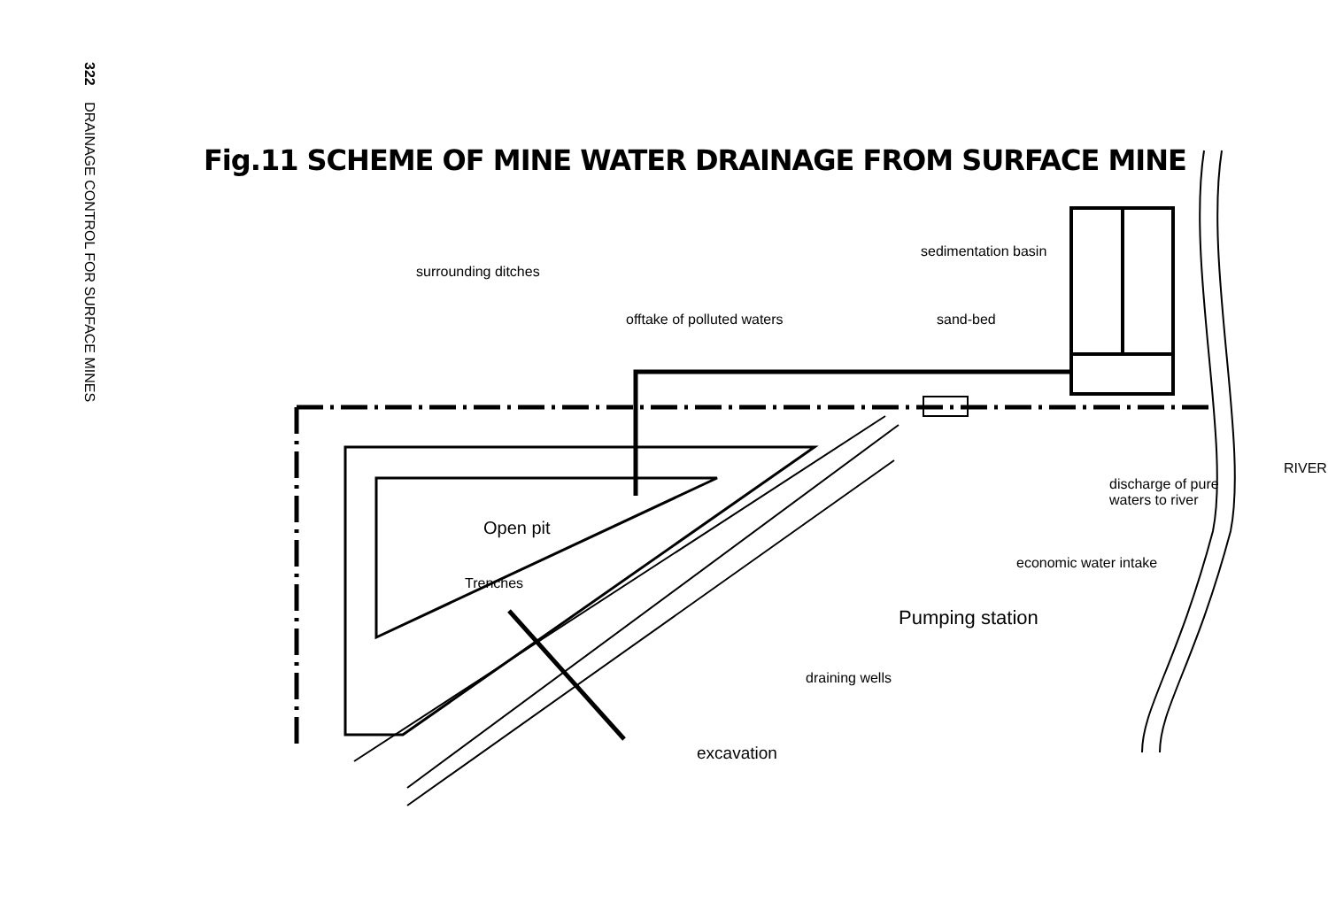322 DRAINAGE CONTROL FOR SURFACE MINES
Fig.11 SCHEME OF MINE WATER DRAINAGE FROM SURFACE MINE
surrounding ditches
offtake of polluted waters
sedimentation basin
sand-bed
discharge of pure
waters to river
RIVER
Open pit
Trenches
economic water intake
Pumping station
draining wells
excavation